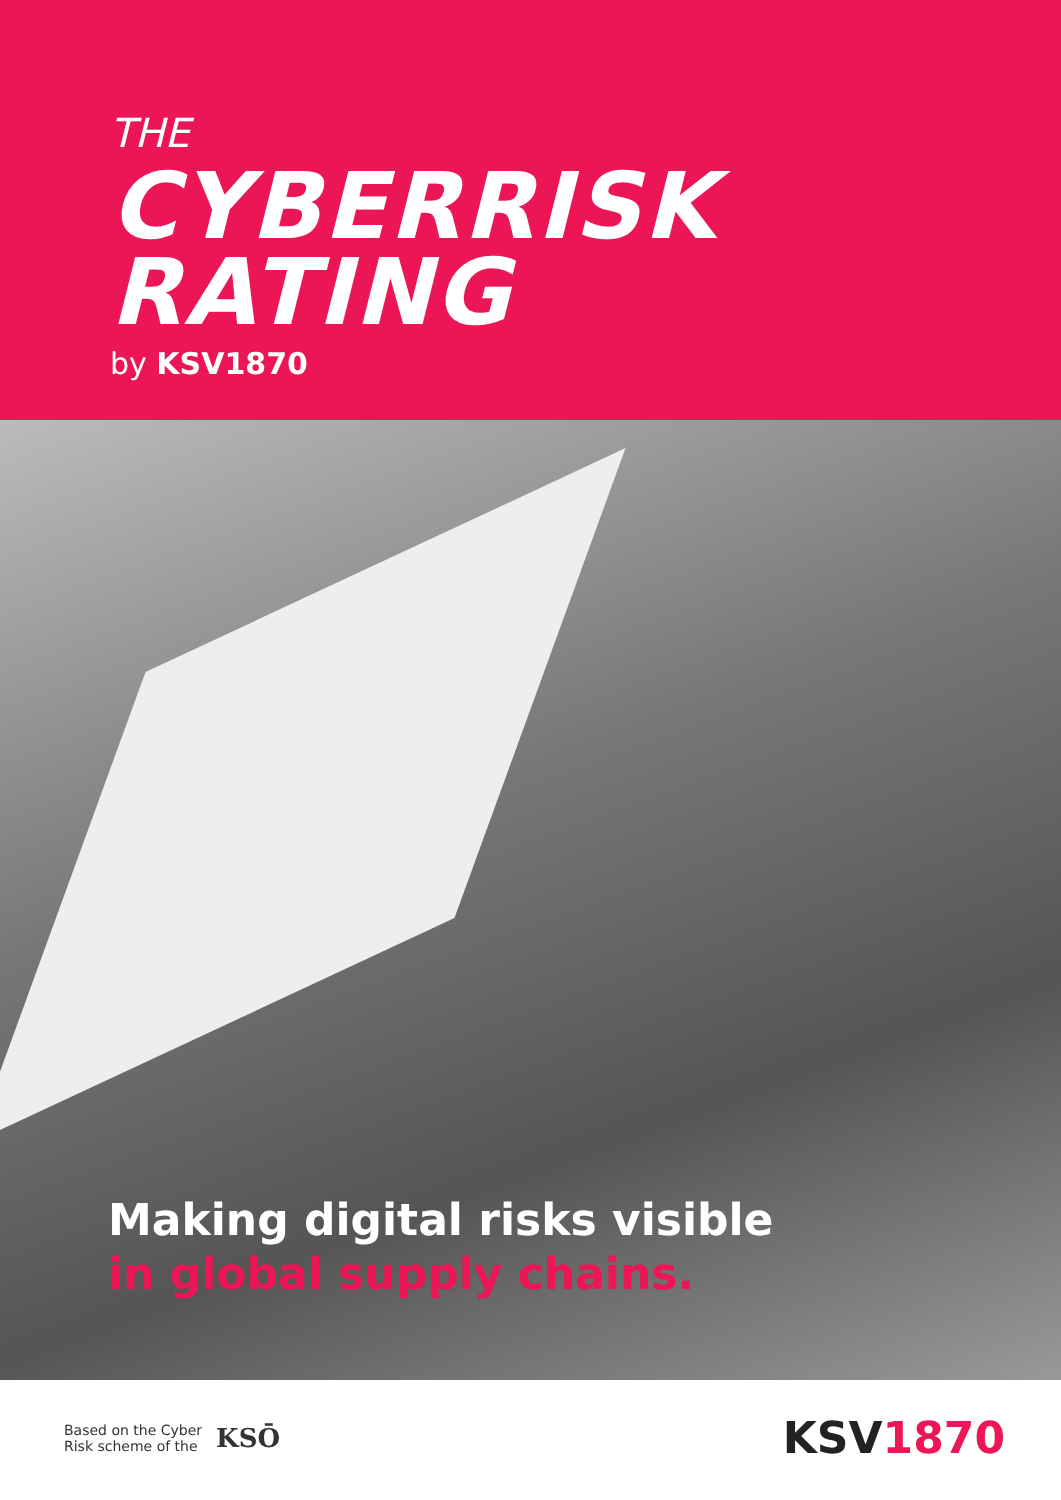THE
CYBERRISK
RATING
by KSV1870
Making digital risks visible
in global supply chains.
Based on the Cyber
Risk scheme of the
KSŌ
KSV1870